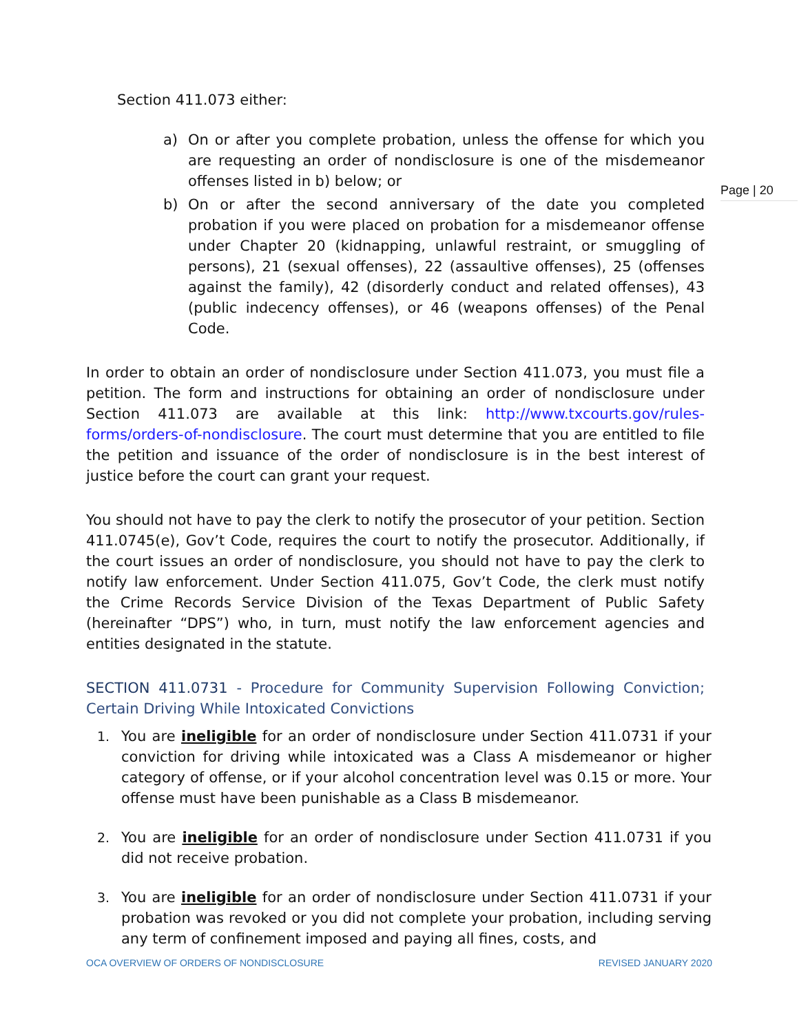Page | 20
Section 411.073 either:
a) On or after you complete probation, unless the offense for which you are requesting an order of nondisclosure is one of the misdemeanor offenses listed in b) below; or
b) On or after the second anniversary of the date you completed probation if you were placed on probation for a misdemeanor offense under Chapter 20 (kidnapping, unlawful restraint, or smuggling of persons), 21 (sexual offenses), 22 (assaultive offenses), 25 (offenses against the family), 42 (disorderly conduct and related offenses), 43 (public indecency offenses), or 46 (weapons offenses) of the Penal Code.
In order to obtain an order of nondisclosure under Section 411.073, you must file a petition. The form and instructions for obtaining an order of nondisclosure under Section 411.073 are available at this link: http://www.txcourts.gov/rules-forms/orders-of-nondisclosure. The court must determine that you are entitled to file the petition and issuance of the order of nondisclosure is in the best interest of justice before the court can grant your request.
You should not have to pay the clerk to notify the prosecutor of your petition. Section 411.0745(e), Gov’t Code, requires the court to notify the prosecutor. Additionally, if the court issues an order of nondisclosure, you should not have to pay the clerk to notify law enforcement. Under Section 411.075, Gov’t Code, the clerk must notify the Crime Records Service Division of the Texas Department of Public Safety (hereinafter “DPS”) who, in turn, must notify the law enforcement agencies and entities designated in the statute.
SECTION 411.0731 - Procedure for Community Supervision Following Conviction; Certain Driving While Intoxicated Convictions
1. You are ineligible for an order of nondisclosure under Section 411.0731 if your conviction for driving while intoxicated was a Class A misdemeanor or higher category of offense, or if your alcohol concentration level was 0.15 or more. Your offense must have been punishable as a Class B misdemeanor.
2. You are ineligible for an order of nondisclosure under Section 411.0731 if you did not receive probation.
3. You are ineligible for an order of nondisclosure under Section 411.0731 if your probation was revoked or you did not complete your probation, including serving any term of confinement imposed and paying all fines, costs, and
OCA OVERVIEW OF ORDERS OF NONDISCLOSURE REVISED JANUARY 2020